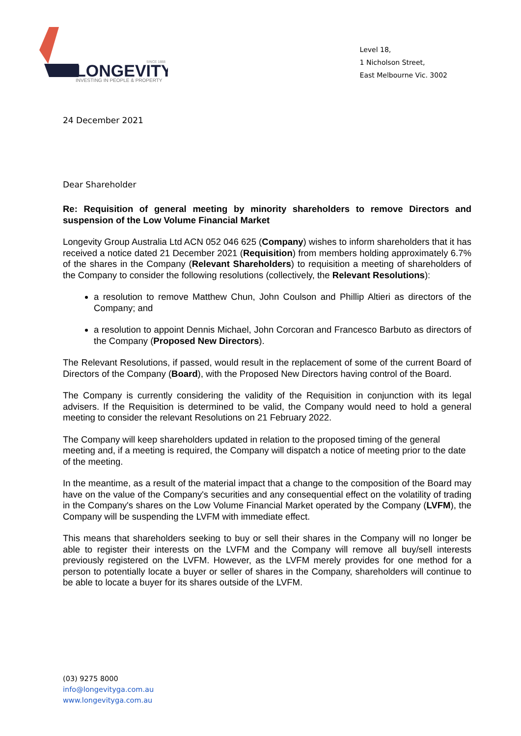LONGEVITY
SINCE 1888
INVESTING IN PEOPLE & PROPERTY
Level 18,
1 Nicholson Street,
East Melbourne Vic. 3002
24 December 2021
Dear Shareholder
Re: Requisition of general meeting by minority shareholders to remove Directors and suspension of the Low Volume Financial Market
Longevity Group Australia Ltd ACN 052 046 625 (Company) wishes to inform shareholders that it has received a notice dated 21 December 2021 (Requisition) from members holding approximately 6.7% of the shares in the Company (Relevant Shareholders) to requisition a meeting of shareholders of the Company to consider the following resolutions (collectively, the Relevant Resolutions):
a resolution to remove Matthew Chun, John Coulson and Phillip Altieri as directors of the Company; and
a resolution to appoint Dennis Michael, John Corcoran and Francesco Barbuto as directors of the Company (Proposed New Directors).
The Relevant Resolutions, if passed, would result in the replacement of some of the current Board of Directors of the Company (Board), with the Proposed New Directors having control of the Board.
The Company is currently considering the validity of the Requisition in conjunction with its legal advisers. If the Requisition is determined to be valid, the Company would need to hold a general meeting to consider the relevant Resolutions on 21 February 2022.
The Company will keep shareholders updated in relation to the proposed timing of the general meeting and, if a meeting is required, the Company will dispatch a notice of meeting prior to the date of the meeting.
In the meantime, as a result of the material impact that a change to the composition of the Board may have on the value of the Company's securities and any consequential effect on the volatility of trading in the Company's shares on the Low Volume Financial Market operated by the Company (LVFM), the Company will be suspending the LVFM with immediate effect.
This means that shareholders seeking to buy or sell their shares in the Company will no longer be able to register their interests on the LVFM and the Company will remove all buy/sell interests previously registered on the LVFM. However, as the LVFM merely provides for one method for a person to potentially locate a buyer or seller of shares in the Company, shareholders will continue to be able to locate a buyer for its shares outside of the LVFM.
(03) 9275 8000
info@longevityga.com.au
www.longevityga.com.au